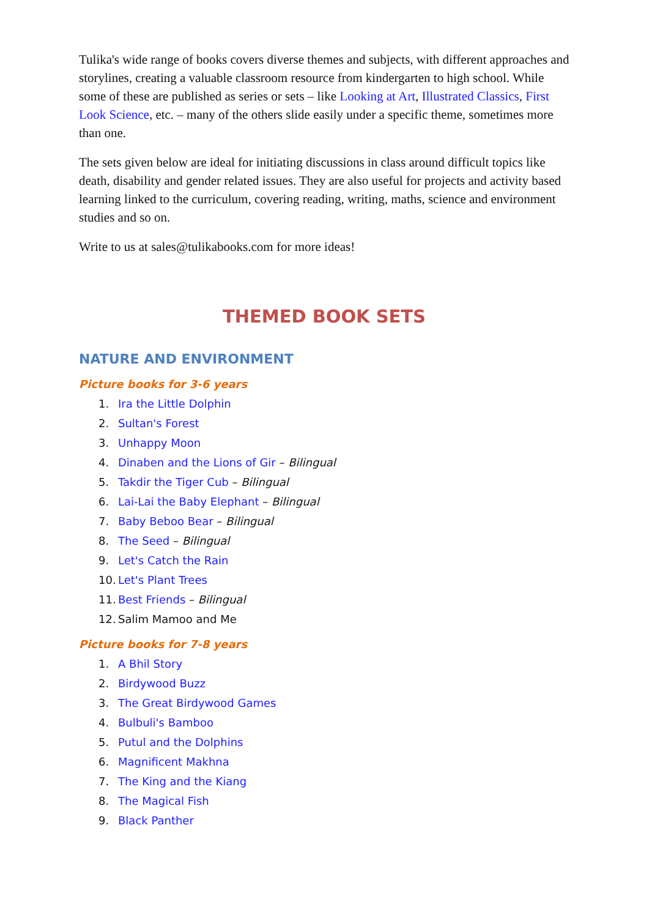Tulika's wide range of books covers diverse themes and subjects, with different approaches and storylines, creating a valuable classroom resource from kindergarten to high school. While some of these are published as series or sets – like Looking at Art, Illustrated Classics, First Look Science, etc. – many of the others slide easily under a specific theme, sometimes more than one.
The sets given below are ideal for initiating discussions in class around difficult topics like death, disability and gender related issues. They are also useful for projects and activity based learning linked to the curriculum, covering reading, writing, maths, science and environment studies and so on.
Write to us at sales@tulikabooks.com for more ideas!
THEMED BOOK SETS
NATURE AND ENVIRONMENT
Picture books for 3-6 years
1. Ira the Little Dolphin
2. Sultan's Forest
3. Unhappy Moon
4. Dinaben and the Lions of Gir – Bilingual
5. Takdir the Tiger Cub – Bilingual
6. Lai-Lai the Baby Elephant – Bilingual
7. Baby Beboo Bear – Bilingual
8. The Seed – Bilingual
9. Let's Catch the Rain
10. Let's Plant Trees
11. Best Friends – Bilingual
12. Salim Mamoo and Me
Picture books for 7-8 years
1. A Bhil Story
2. Birdywood Buzz
3. The Great Birdywood Games
4. Bulbuli's Bamboo
5. Putul and the Dolphins
6. Magnificent Makhna
7. The King and the Kiang
8. The Magical Fish
9. Black Panther